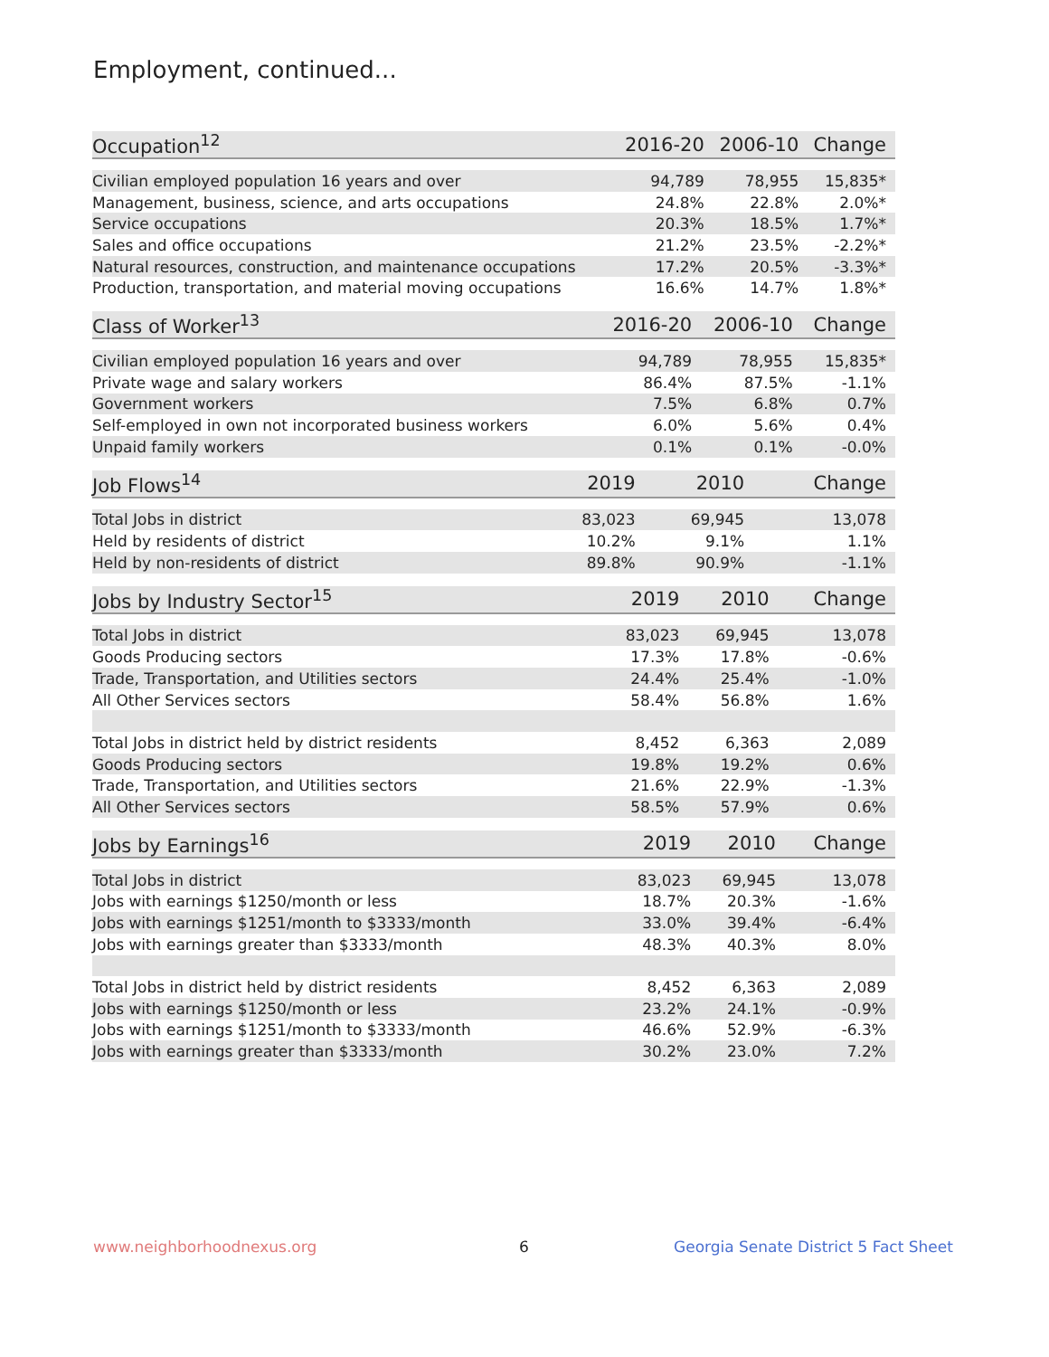Employment, continued...
| Occupation<sup>12</sup> | 2016-20 | 2006-10 | Change |
| --- | --- | --- | --- |
| Civilian employed population 16 years and over | 94,789 | 78,955 | 15,835* |
| Management, business, science, and arts occupations | 24.8% | 22.8% | 2.0%* |
| Service occupations | 20.3% | 18.5% | 1.7%* |
| Sales and office occupations | 21.2% | 23.5% | -2.2%* |
| Natural resources, construction, and maintenance occupations | 17.2% | 20.5% | -3.3%* |
| Production, transportation, and material moving occupations | 16.6% | 14.7% | 1.8%* |
| Class of Worker<sup>13</sup> | 2016-20 | 2006-10 | Change |
| --- | --- | --- | --- |
| Civilian employed population 16 years and over | 94,789 | 78,955 | 15,835* |
| Private wage and salary workers | 86.4% | 87.5% | -1.1% |
| Government workers | 7.5% | 6.8% | 0.7% |
| Self-employed in own not incorporated business workers | 6.0% | 5.6% | 0.4% |
| Unpaid family workers | 0.1% | 0.1% | -0.0% |
| Job Flows<sup>14</sup> | 2019 | 2010 | Change |
| --- | --- | --- | --- |
| Total Jobs in district | 83,023 | 69,945 | 13,078 |
| Held by residents of district | 10.2% | 9.1% | 1.1% |
| Held by non-residents of district | 89.8% | 90.9% | -1.1% |
| Jobs by Industry Sector<sup>15</sup> | 2019 | 2010 | Change |
| --- | --- | --- | --- |
| Total Jobs in district | 83,023 | 69,945 | 13,078 |
| Goods Producing sectors | 17.3% | 17.8% | -0.6% |
| Trade, Transportation, and Utilities sectors | 24.4% | 25.4% | -1.0% |
| All Other Services sectors | 58.4% | 56.8% | 1.6% |
| Total Jobs in district held by district residents | 8,452 | 6,363 | 2,089 |
| Goods Producing sectors | 19.8% | 19.2% | 0.6% |
| Trade, Transportation, and Utilities sectors | 21.6% | 22.9% | -1.3% |
| All Other Services sectors | 58.5% | 57.9% | 0.6% |
| Jobs by Earnings<sup>16</sup> | 2019 | 2010 | Change |
| --- | --- | --- | --- |
| Total Jobs in district | 83,023 | 69,945 | 13,078 |
| Jobs with earnings $1250/month or less | 18.7% | 20.3% | -1.6% |
| Jobs with earnings $1251/month to $3333/month | 33.0% | 39.4% | -6.4% |
| Jobs with earnings greater than $3333/month | 48.3% | 40.3% | 8.0% |
| Total Jobs in district held by district residents | 8,452 | 6,363 | 2,089 |
| Jobs with earnings $1250/month or less | 23.2% | 24.1% | -0.9% |
| Jobs with earnings $1251/month to $3333/month | 46.6% | 52.9% | -6.3% |
| Jobs with earnings greater than $3333/month | 30.2% | 23.0% | 7.2% |
www.neighborhoodnexus.org 6
Georgia Senate District 5 Fact Sheet